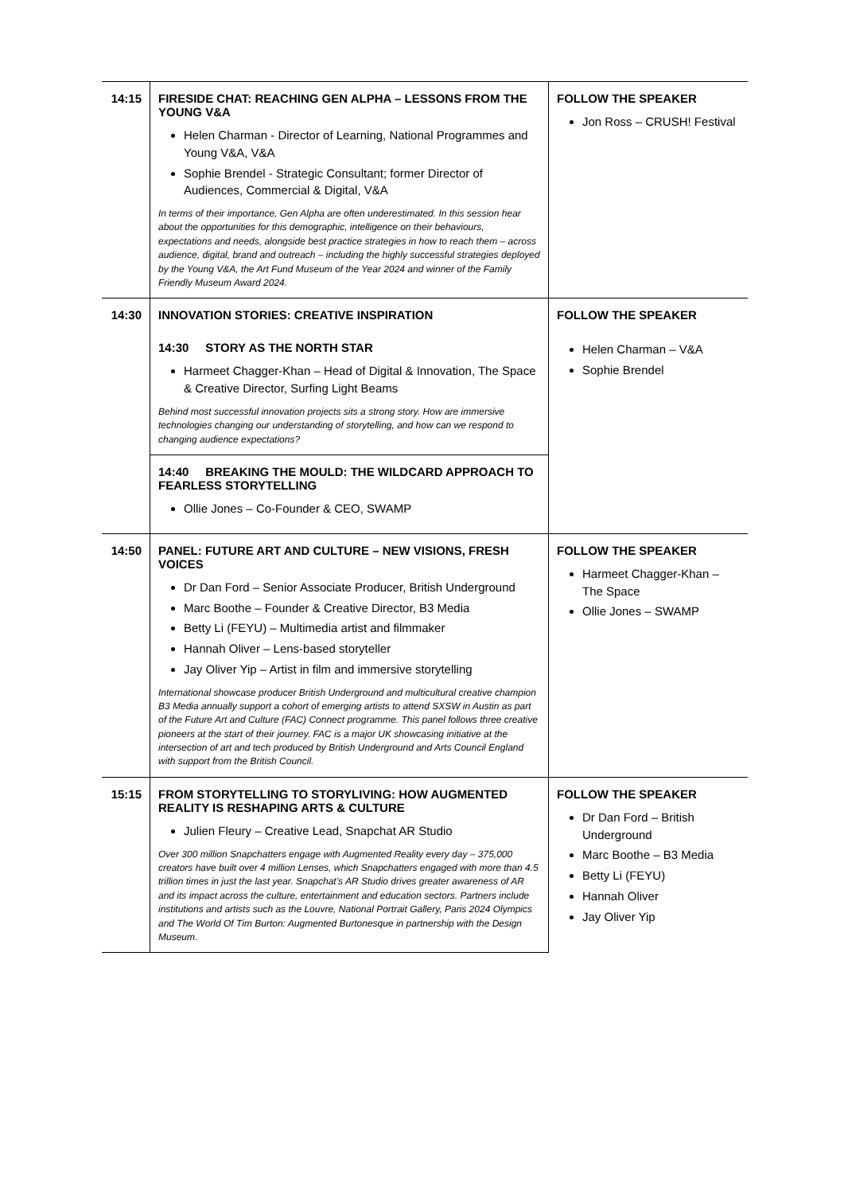| 14:15 | FIRESIDE CHAT: REACHING GEN ALPHA – LESSONS FROM THE YOUNG V&A Helen Charman - Director of Learning, National Programmes and Young V&A, V&A Sophie Brendel - Strategic Consultant; former Director of Audiences, Commercial & Digital, V&A In terms of their importance, Gen Alpha are often underestimated. In this session hear about the opportunities for this demographic, intelligence on their behaviours, expectations and needs, alongside best practice strategies in how to reach them – across audience, digital, brand and outreach – including the highly successful strategies deployed by the Young V&A, the Art Fund Museum of the Year 2024 and winner of the Family Friendly Museum Award 2024. | FOLLOW THE SPEAKER Jon Ross – CRUSH! Festival |
| 14:30 | INNOVATION STORIES: CREATIVE INSPIRATION 14:30 STORY AS THE NORTH STAR Harmeet Chagger-Khan – Head of Digital & Innovation, The Space & Creative Director, Surfing Light Beams Behind most successful innovation projects sits a strong story. How are immersive technologies changing our understanding of storytelling, and how can we respond to changing audience expectations? 14:40 BREAKING THE MOULD: THE WILDCARD APPROACH TO FEARLESS STORYTELLING Ollie Jones – Co-Founder & CEO, SWAMP | FOLLOW THE SPEAKER Helen Charman – V&A Sophie Brendel |
| 14:50 | PANEL: FUTURE ART AND CULTURE – NEW VISIONS, FRESH VOICES Dr Dan Ford – Senior Associate Producer, British Underground Marc Boothe – Founder & Creative Director, B3 Media Betty Li (FEYU) – Multimedia artist and filmmaker Hannah Oliver – Lens-based storyteller Jay Oliver Yip – Artist in film and immersive storytelling International showcase producer British Underground and multicultural creative champion B3 Media annually support a cohort of emerging artists to attend SXSW in Austin as part of the Future Art and Culture (FAC) Connect programme. This panel follows three creative pioneers at the start of their journey. FAC is a major UK showcasing initiative at the intersection of art and tech produced by British Underground and Arts Council England with support from the British Council. | FOLLOW THE SPEAKER Harmeet Chagger-Khan – The Space Ollie Jones – SWAMP |
| 15:15 | FROM STORYTELLING TO STORYLIVING: HOW AUGMENTED REALITY IS RESHAPING ARTS & CULTURE Julien Fleury – Creative Lead, Snapchat AR Studio Over 300 million Snapchatters engage with Augmented Reality every day – 375,000 creators have built over 4 million Lenses, which Snapchatters engaged with more than 4.5 trillion times in just the last year. Snapchat’s AR Studio drives greater awareness of AR and its impact across the culture, entertainment and education sectors. Partners include institutions and artists such as the Louvre, National Portrait Gallery, Paris 2024 Olympics and The World Of Tim Burton: Augmented Burtonesque in partnership with the Design Museum. | FOLLOW THE SPEAKER Dr Dan Ford – British Underground Marc Boothe – B3 Media Betty Li (FEYU) Hannah Oliver Jay Oliver Yip |